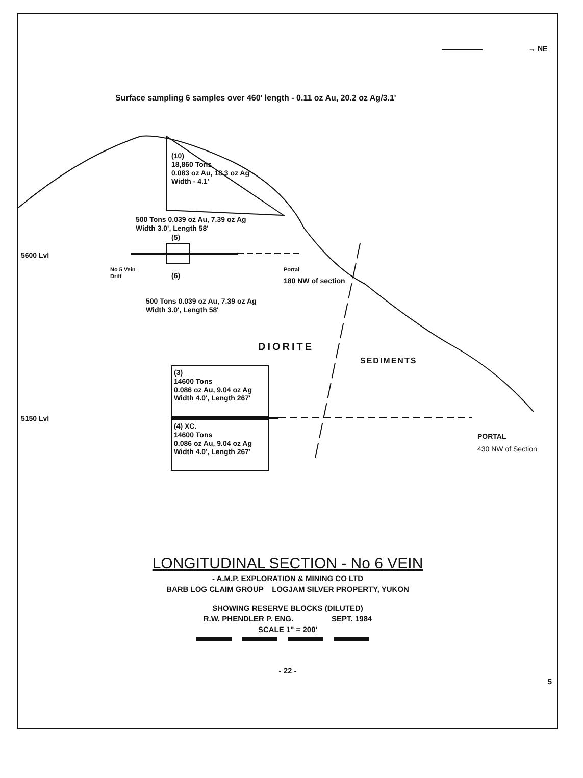→ NE
Surface sampling 6 samples over 460' length - 0.11 oz Au, 20.2 oz Ag/3.1'
(10)
18,860 Tons
0.083 oz Au, 18.3 oz Ag
Width - 4.1'
500 Tons 0.039 oz Au, 7.39 oz Ag
Width 3.0', Length 58'
(5)
5600 Lvl
No 5 Vein
Drift
(6)
Portal
180 NW of section
500 Tons 0.039 oz Au, 7.39 oz Ag
Width 3.0', Length 58'
DIORITE
SEDIMENTS
(3)
14600 Tons
0.086 oz Au, 9.04 oz Ag
Width 4.0', Length 267'
5150 Lvl
(4) XC.
14600 Tons
0.086 oz Au, 9.04 oz Ag
Width 4.0', Length 267'
PORTAL
430 NW of Section
LONGITUDINAL SECTION - No 6 VEIN
- A.M.P. EXPLORATION & MINING CO LTD
BARB LOG CLAIM GROUP LOGJAM SILVER PROPERTY, YUKON
SHOWING RESERVE BLOCKS (DILUTED)
R.W. PHENDLER P. ENG. SEPT. 1984
SCALE 1" = 200'
- 22 -
5